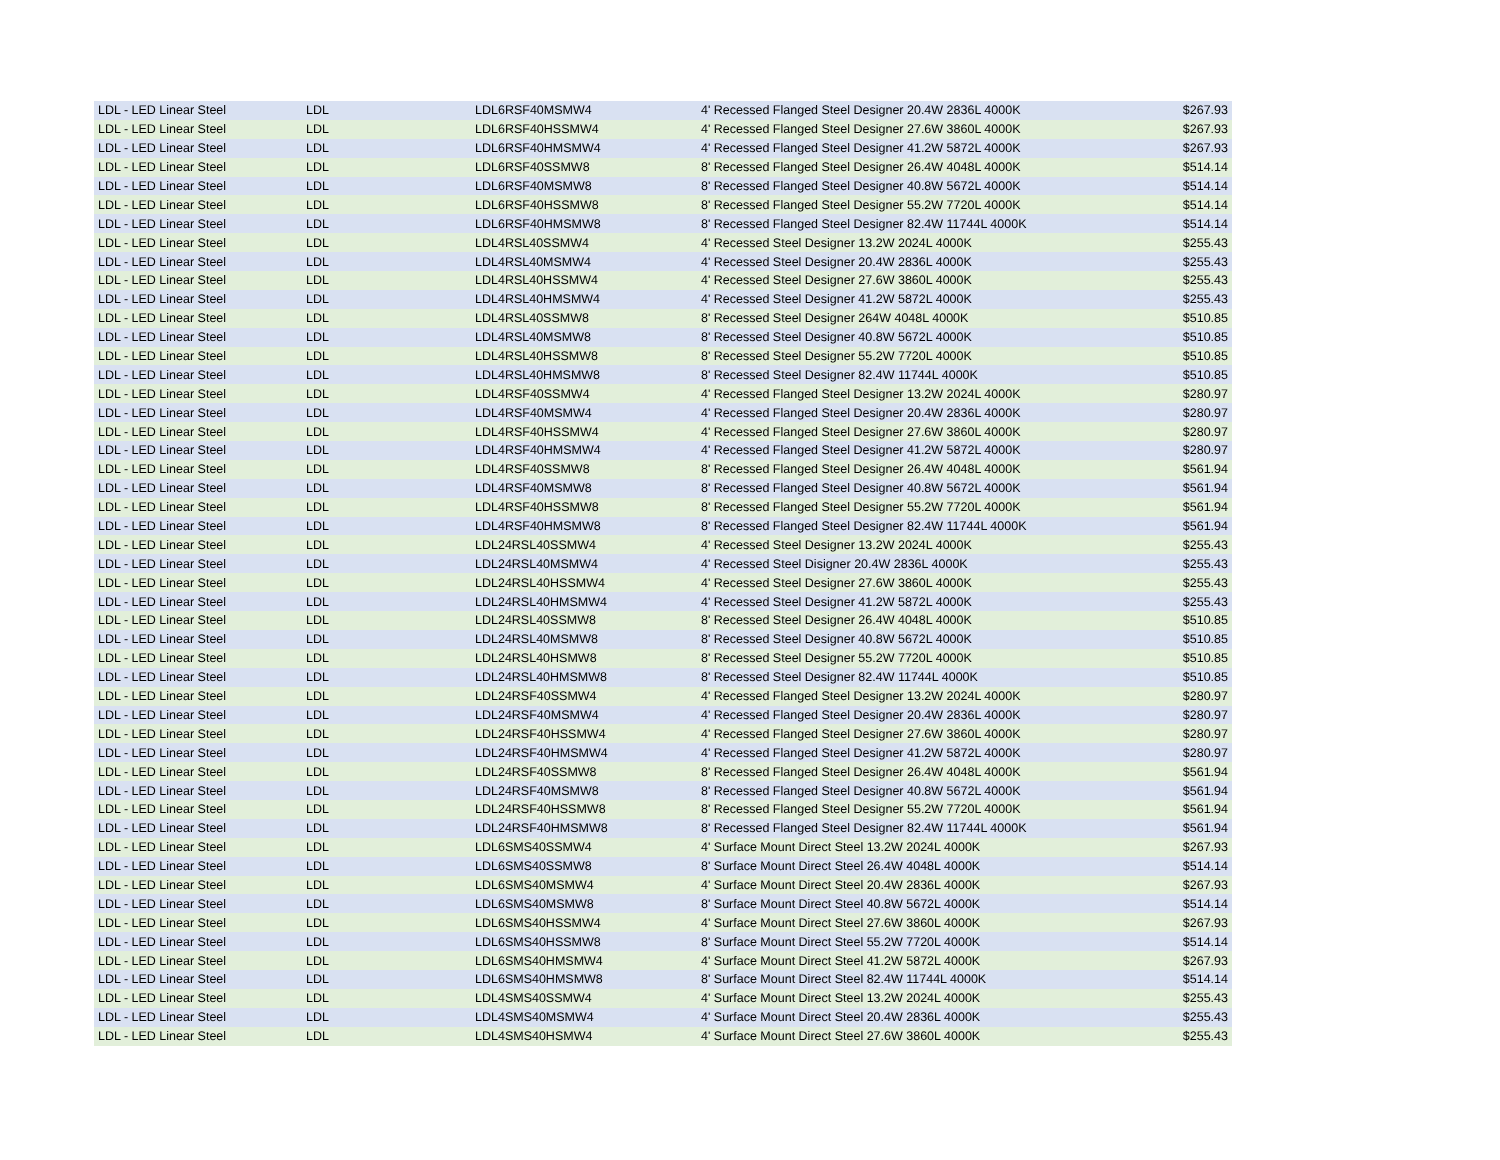| LDL - LED Linear Steel | LDL | LDL6RSF40MSMW4 | 4' Recessed Flanged Steel Designer 20.4W 2836L 4000K | $267.93 |
| LDL - LED Linear Steel | LDL | LDL6RSF40HSSMW4 | 4' Recessed Flanged Steel Designer 27.6W 3860L 4000K | $267.93 |
| LDL - LED Linear Steel | LDL | LDL6RSF40HMSMW4 | 4' Recessed Flanged Steel Designer 41.2W 5872L 4000K | $267.93 |
| LDL - LED Linear Steel | LDL | LDL6RSF40SSMW8 | 8' Recessed Flanged Steel Designer 26.4W 4048L 4000K | $514.14 |
| LDL - LED Linear Steel | LDL | LDL6RSF40MSMW8 | 8' Recessed Flanged Steel Designer 40.8W 5672L 4000K | $514.14 |
| LDL - LED Linear Steel | LDL | LDL6RSF40HSSMW8 | 8' Recessed Flanged Steel Designer 55.2W 7720L 4000K | $514.14 |
| LDL - LED Linear Steel | LDL | LDL6RSF40HMSMW8 | 8' Recessed Flanged Steel Designer 82.4W 11744L 4000K | $514.14 |
| LDL - LED Linear Steel | LDL | LDL4RSL40SSMW4 | 4' Recessed Steel Designer 13.2W 2024L 4000K | $255.43 |
| LDL - LED Linear Steel | LDL | LDL4RSL40MSMW4 | 4' Recessed Steel Designer 20.4W 2836L 4000K | $255.43 |
| LDL - LED Linear Steel | LDL | LDL4RSL40HSSMW4 | 4' Recessed Steel Designer 27.6W 3860L 4000K | $255.43 |
| LDL - LED Linear Steel | LDL | LDL4RSL40HMSMW4 | 4' Recessed Steel Designer 41.2W 5872L 4000K | $255.43 |
| LDL - LED Linear Steel | LDL | LDL4RSL40SSMW8 | 8' Recessed Steel Designer 264W 4048L 4000K | $510.85 |
| LDL - LED Linear Steel | LDL | LDL4RSL40MSMW8 | 8' Recessed Steel Designer 40.8W 5672L 4000K | $510.85 |
| LDL - LED Linear Steel | LDL | LDL4RSL40HSSMW8 | 8' Recessed Steel Designer 55.2W 7720L 4000K | $510.85 |
| LDL - LED Linear Steel | LDL | LDL4RSL40HMSMW8 | 8' Recessed Steel Designer 82.4W 11744L 4000K | $510.85 |
| LDL - LED Linear Steel | LDL | LDL4RSF40SSMW4 | 4' Recessed Flanged Steel Designer 13.2W 2024L 4000K | $280.97 |
| LDL - LED Linear Steel | LDL | LDL4RSF40MSMW4 | 4' Recessed Flanged Steel Designer 20.4W 2836L 4000K | $280.97 |
| LDL - LED Linear Steel | LDL | LDL4RSF40HSSMW4 | 4' Recessed Flanged Steel Designer 27.6W 3860L 4000K | $280.97 |
| LDL - LED Linear Steel | LDL | LDL4RSF40HMSMW4 | 4' Recessed Flanged Steel Designer 41.2W 5872L 4000K | $280.97 |
| LDL - LED Linear Steel | LDL | LDL4RSF40SSMW8 | 8' Recessed Flanged Steel Designer 26.4W 4048L 4000K | $561.94 |
| LDL - LED Linear Steel | LDL | LDL4RSF40MSMW8 | 8' Recessed Flanged Steel Designer 40.8W 5672L 4000K | $561.94 |
| LDL - LED Linear Steel | LDL | LDL4RSF40HSSMW8 | 8' Recessed Flanged Steel Designer 55.2W 7720L 4000K | $561.94 |
| LDL - LED Linear Steel | LDL | LDL4RSF40HMSMW8 | 8' Recessed Flanged Steel Designer 82.4W 11744L 4000K | $561.94 |
| LDL - LED Linear Steel | LDL | LDL24RSL40SSMW4 | 4' Recessed Steel Designer 13.2W 2024L 4000K | $255.43 |
| LDL - LED Linear Steel | LDL | LDL24RSL40MSMW4 | 4' Recessed Steel Disigner 20.4W 2836L 4000K | $255.43 |
| LDL - LED Linear Steel | LDL | LDL24RSL40HSSMW4 | 4' Recessed Steel Designer 27.6W 3860L 4000K | $255.43 |
| LDL - LED Linear Steel | LDL | LDL24RSL40HMSMW4 | 4' Recessed Steel Designer 41.2W 5872L 4000K | $255.43 |
| LDL - LED Linear Steel | LDL | LDL24RSL40SSMW8 | 8' Recessed Steel Designer 26.4W 4048L 4000K | $510.85 |
| LDL - LED Linear Steel | LDL | LDL24RSL40MSMW8 | 8' Recessed Steel Designer 40.8W 5672L 4000K | $510.85 |
| LDL - LED Linear Steel | LDL | LDL24RSL40HSMW8 | 8' Recessed Steel Designer 55.2W 7720L 4000K | $510.85 |
| LDL - LED Linear Steel | LDL | LDL24RSL40HMSMW8 | 8' Recessed Steel Designer 82.4W 11744L 4000K | $510.85 |
| LDL - LED Linear Steel | LDL | LDL24RSF40SSMW4 | 4' Recessed Flanged Steel Designer 13.2W 2024L 4000K | $280.97 |
| LDL - LED Linear Steel | LDL | LDL24RSF40MSMW4 | 4' Recessed Flanged Steel Designer 20.4W 2836L 4000K | $280.97 |
| LDL - LED Linear Steel | LDL | LDL24RSF40HSSMW4 | 4' Recessed Flanged Steel Designer 27.6W 3860L 4000K | $280.97 |
| LDL - LED Linear Steel | LDL | LDL24RSF40HMSMW4 | 4' Recessed Flanged Steel Designer 41.2W 5872L 4000K | $280.97 |
| LDL - LED Linear Steel | LDL | LDL24RSF40SSMW8 | 8' Recessed Flanged Steel Designer 26.4W 4048L 4000K | $561.94 |
| LDL - LED Linear Steel | LDL | LDL24RSF40MSMW8 | 8' Recessed Flanged Steel Designer 40.8W 5672L 4000K | $561.94 |
| LDL - LED Linear Steel | LDL | LDL24RSF40HSSMW8 | 8' Recessed Flanged Steel Designer 55.2W 7720L 4000K | $561.94 |
| LDL - LED Linear Steel | LDL | LDL24RSF40HMSMW8 | 8' Recessed Flanged Steel Designer 82.4W 11744L 4000K | $561.94 |
| LDL - LED Linear Steel | LDL | LDL6SMS40SSMW4 | 4' Surface Mount Direct Steel 13.2W 2024L 4000K | $267.93 |
| LDL - LED Linear Steel | LDL | LDL6SMS40SSMW8 | 8' Surface Mount Direct Steel 26.4W 4048L 4000K | $514.14 |
| LDL - LED Linear Steel | LDL | LDL6SMS40MSMW4 | 4' Surface Mount Direct Steel 20.4W 2836L 4000K | $267.93 |
| LDL - LED Linear Steel | LDL | LDL6SMS40MSMW8 | 8' Surface Mount Direct Steel 40.8W 5672L 4000K | $514.14 |
| LDL - LED Linear Steel | LDL | LDL6SMS40HSSMW4 | 4' Surface Mount Direct Steel 27.6W 3860L 4000K | $267.93 |
| LDL - LED Linear Steel | LDL | LDL6SMS40HSSMW8 | 8' Surface Mount Direct Steel 55.2W 7720L 4000K | $514.14 |
| LDL - LED Linear Steel | LDL | LDL6SMS40HMSMW4 | 4' Surface Mount Direct Steel 41.2W 5872L 4000K | $267.93 |
| LDL - LED Linear Steel | LDL | LDL6SMS40HMSMW8 | 8' Surface Mount Direct Steel 82.4W 11744L 4000K | $514.14 |
| LDL - LED Linear Steel | LDL | LDL4SMS40SSMW4 | 4' Surface Mount Direct Steel 13.2W 2024L 4000K | $255.43 |
| LDL - LED Linear Steel | LDL | LDL4SMS40MSMW4 | 4' Surface Mount Direct Steel 20.4W 2836L 4000K | $255.43 |
| LDL - LED Linear Steel | LDL | LDL4SMS40HSMW4 | 4' Surface Mount Direct Steel 27.6W 3860L 4000K | $255.43 |